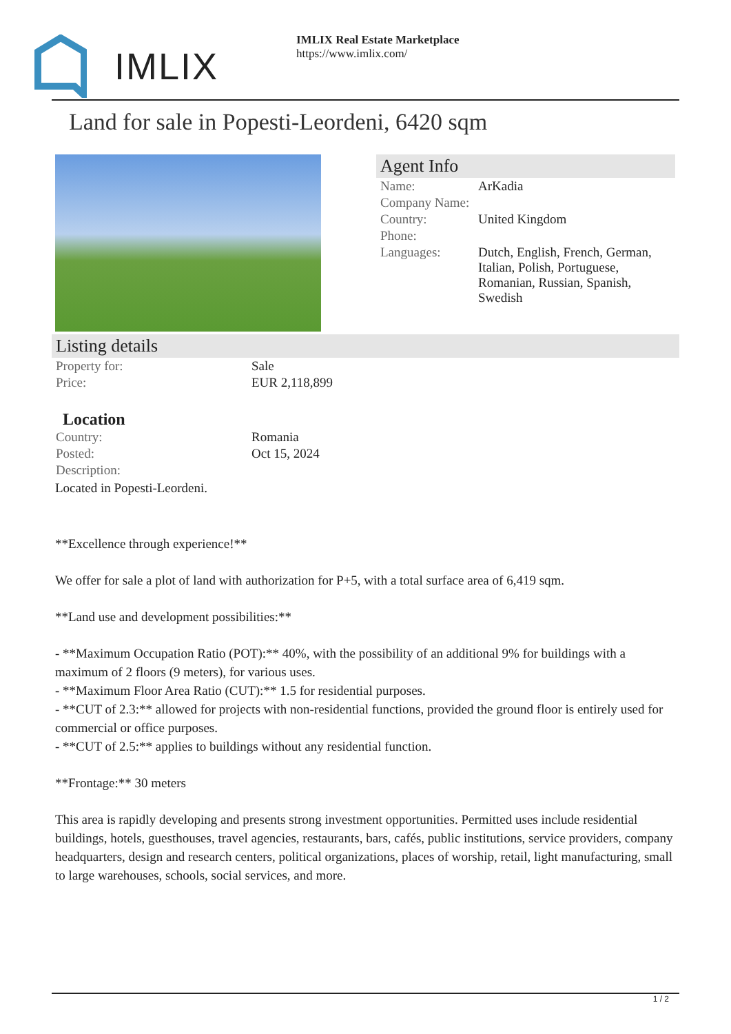IMLIX
IMLIX Real Estate Marketplace
https://www.imlix.com/
Land for sale in Popesti-Leordeni, 6420 sqm
Agent Info
| Name: | ArKadia |
| Company Name: | |
| Country: | United Kingdom |
| Phone: | |
| Languages: | Dutch, English, French, German, Italian, Polish, Portuguese, Romanian, Russian, Spanish, Swedish |
Listing details
| Property for: | Sale |
| Price: | EUR 2,118,899 |
Location
| Country: | Romania |
| Posted: | Oct 15, 2024 |
| Description: | |
Located in Popesti-Leordeni.
**Excellence through experience!**
We offer for sale a plot of land with authorization for P+5, with a total surface area of 6,419 sqm.
**Land use and development possibilities:**
- **Maximum Occupation Ratio (POT):** 40%, with the possibility of an additional 9% for buildings with a maximum of 2 floors (9 meters), for various uses.
- **Maximum Floor Area Ratio (CUT):** 1.5 for residential purposes.
- **CUT of 2.3:** allowed for projects with non-residential functions, provided the ground floor is entirely used for commercial or office purposes.
- **CUT of 2.5:** applies to buildings without any residential function.
**Frontage:** 30 meters
This area is rapidly developing and presents strong investment opportunities. Permitted uses include residential buildings, hotels, guesthouses, travel agencies, restaurants, bars, cafés, public institutions, service providers, company headquarters, design and research centers, political organizations, places of worship, retail, light manufacturing, small to large warehouses, schools, social services, and more.
1 / 2